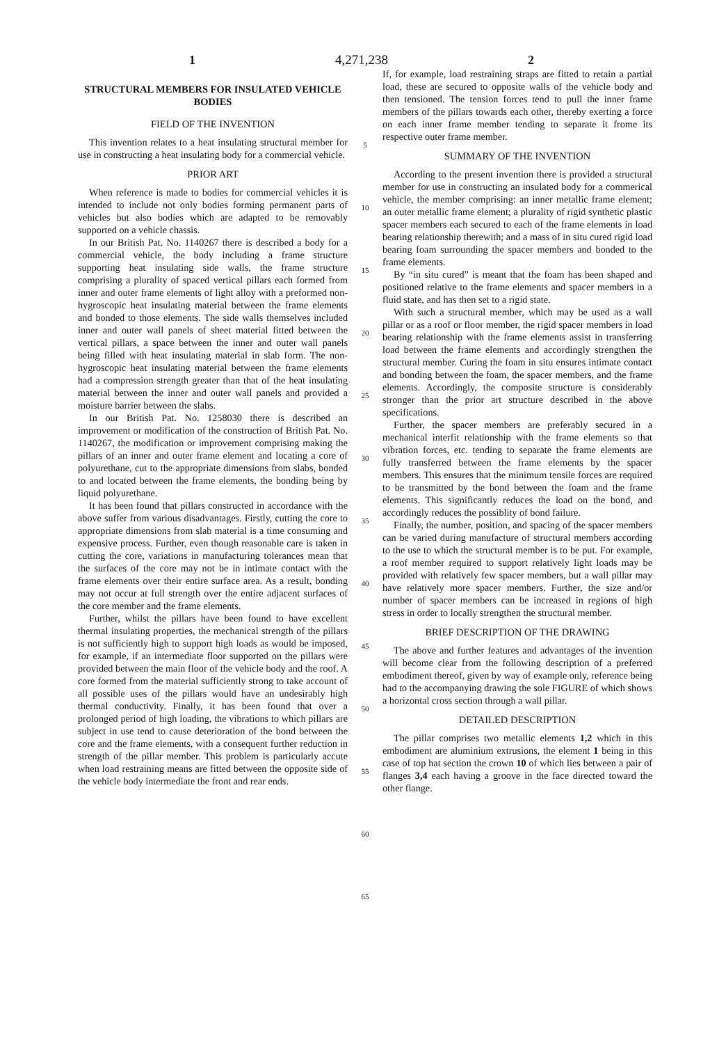1
4,271,238
2
STRUCTURAL MEMBERS FOR INSULATED VEHICLE BODIES
FIELD OF THE INVENTION
This invention relates to a heat insulating structural member for use in constructing a heat insulating body for a commercial vehicle.
PRIOR ART
When reference is made to bodies for commercial vehicles it is intended to include not only bodies forming permanent parts of vehicles but also bodies which are adapted to be removably supported on a vehicle chassis.
In our British Pat. No. 1140267 there is described a body for a commercial vehicle, the body including a frame structure supporting heat insulating side walls, the frame structure comprising a plurality of spaced vertical pillars each formed from inner and outer frame elements of light alloy with a preformed non-hygroscopic heat insulating material between the frame elements and bonded to those elements. The side walls themselves included inner and outer wall panels of sheet material fitted between the vertical pillars, a space between the inner and outer wall panels being filled with heat insulating material in slab form. The non-hygroscopic heat insulating material between the frame elements had a compression strength greater than that of the heat insulating material between the inner and outer wall panels and provided a moisture barrier between the slabs.
In our British Pat. No. 1258030 there is described an improvement or modification of the construction of British Pat. No. 1140267, the modification or improvement comprising making the pillars of an inner and outer frame element and locating a core of polyurethane, cut to the appropriate dimensions from slabs, bonded to and located between the frame elements, the bonding being by liquid polyurethane.
It has been found that pillars constructed in accordance with the above suffer from various disadvantages. Firstly, cutting the core to appropriate dimensions from slab material is a time consuming and expensive process. Further, even though reasonable care is taken in cutting the core, variations in manufacturing tolerances mean that the surfaces of the core may not be in intimate contact with the frame elements over their entire surface area. As a result, bonding may not occur at full strength over the entire adjacent surfaces of the core member and the frame elements.
Further, whilst the pillars have been found to have excellent thermal insulating properties, the mechanical strength of the pillars is not sufficiently high to support high loads as would be imposed, for example, if an intermediate floor supported on the pillars were provided between the main floor of the vehicle body and the roof. A core formed from the material sufficiently strong to take account of all possible uses of the pillars would have an undesirably high thermal conductivity. Finally, it has been found that over a prolonged period of high loading, the vibrations to which pillars are subject in use tend to cause deterioration of the bond between the core and the frame elements, with a consequent further reduction in strength of the pillar member. This problem is particularly accute when load restraining means are fitted between the opposite side of the vehicle body intermediate the front and rear ends.
5
10
15
20
25
30
35
40
45
50
55
60
65
If, for example, load restraining straps are fitted to retain a partial load, these are secured to opposite walls of the vehicle body and then tensioned. The tension forces tend to pull the inner frame members of the pillars towards each other, thereby exerting a force on each inner frame member tending to separate it frome its respective outer frame member.
SUMMARY OF THE INVENTION
According to the present invention there is provided a structural member for use in constructing an insulated body for a commerical vehicle, the member comprising: an inner metallic frame element; an outer metallic frame element; a plurality of rigid synthetic plastic spacer members each secured to each of the frame elements in load bearing relationship therewith; and a mass of in situ cured rigid load bearing foam surrounding the spacer members and bonded to the frame elements.
By “in situ cured” is meant that the foam has been shaped and positioned relative to the frame elements and spacer members in a fluid state, and has then set to a rigid state.
With such a structural member, which may be used as a wall pillar or as a roof or floor member, the rigid spacer members in load bearing relationship with the frame elements assist in transferring load between the frame elements and accordingly strengthen the structural member. Curing the foam in situ ensures intimate contact and bonding between the foam, the spacer members, and the frame elements. Accordingly, the composite structure is considerably stronger than the prior art structure described in the above specifications.
Further, the spacer members are preferably secured in a mechanical interfit relationship with the frame elements so that vibration forces, etc. tending to separate the frame elements are fully transferred between the frame elements by the spacer members. This ensures that the minimum tensile forces are required to be transmitted by the bond between the foam and the frame elements. This significantly reduces the load on the bond, and accordingly reduces the possiblity of bond failure.
Finally, the number, position, and spacing of the spacer members can be varied during manufacture of structural members according to the use to which the structural member is to be put. For example, a roof member required to support relatively light loads may be provided with relatively few spacer members, but a wall pillar may have relatively more spacer members. Further, the size and/or number of spacer members can be increased in regions of high stress in order to locally strengthen the structural member.
BRIEF DESCRIPTION OF THE DRAWING
The above and further features and advantages of the invention will become clear from the following description of a preferred embodiment thereof, given by way of example only, reference being had to the accompanying drawing the sole FIGURE of which shows a horizontal cross section through a wall pillar.
DETAILED DESCRIPTION
The pillar comprises two metallic elements 1,2 which in this embodiment are aluminium extrusions, the element 1 being in this case of top hat section the crown 10 of which lies between a pair of flanges 3,4 each having a groove in the face directed toward the other flange.